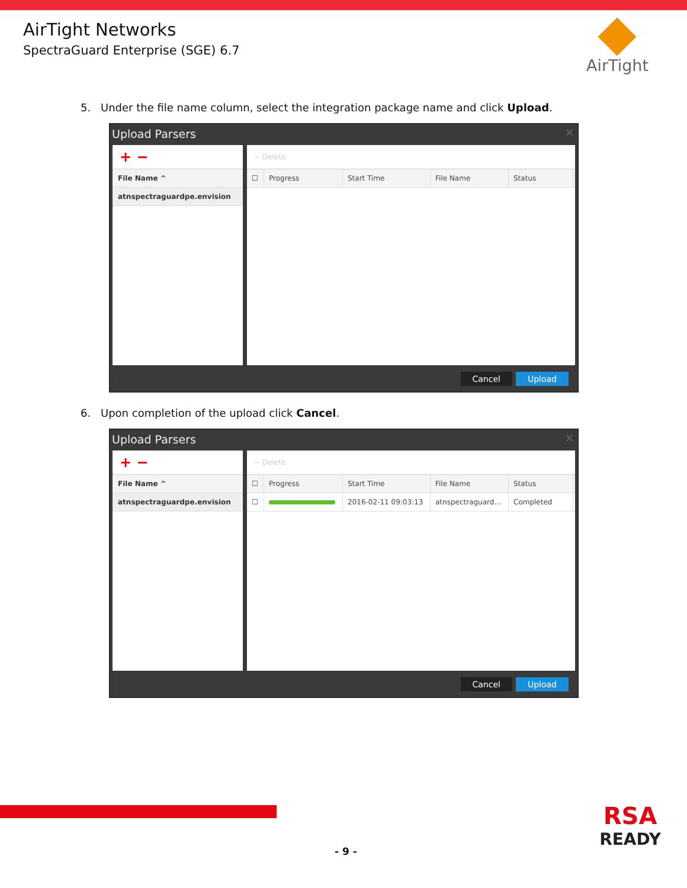AirTight Networks
SpectraGuard Enterprise (SGE) 6.7
AirTight
5. Under the file name column, select the integration package name and click Upload.
Upload Parsers
×
+ −
File Name ^
atnspectraguardpe.envision
− Delete
☐ Progress Start Time File Name Status
Cancel Upload
6. Upon completion of the upload click Cancel.
Upload Parsers
×
+ −
File Name ^
atnspectraguardpe.envision
− Delete
☐ Progress Start Time File Name Status
☐ 2016-02-11 09:03:13 atnspectraguard...
Completed
Cancel Upload
- 9 -
RSA
READY